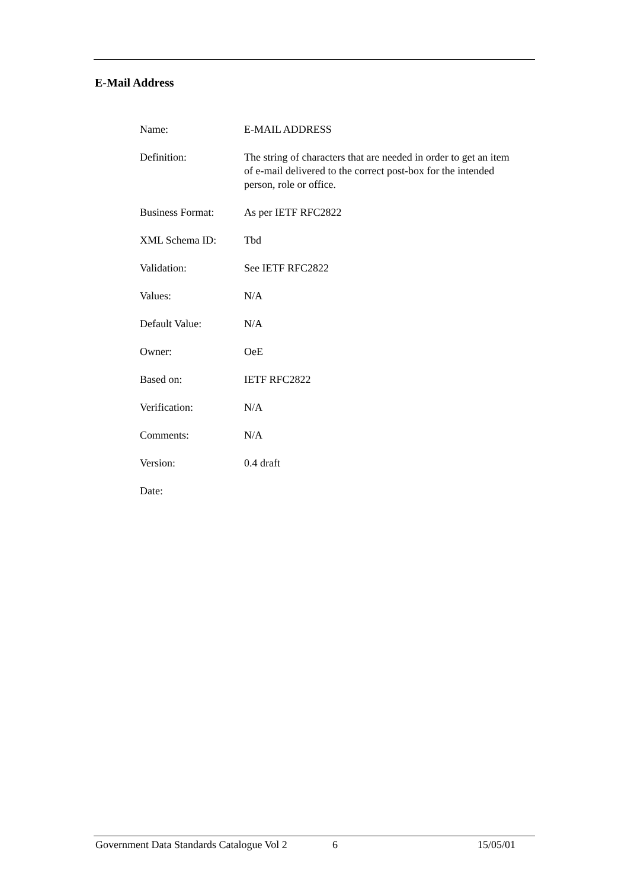E-Mail Address
| Name: | E-MAIL ADDRESS |
| Definition: | The string of characters that are needed in order to get an item of e-mail delivered to the correct post-box for the intended person, role or office. |
| Business Format: | As per IETF RFC2822 |
| XML Schema ID: | Tbd |
| Validation: | See IETF RFC2822 |
| Values: | N/A |
| Default Value: | N/A |
| Owner: | OeE |
| Based on: | IETF RFC2822 |
| Verification: | N/A |
| Comments: | N/A |
| Version: | 0.4 draft |
| Date: | |
Government Data Standards Catalogue Vol 2 6 15/05/01